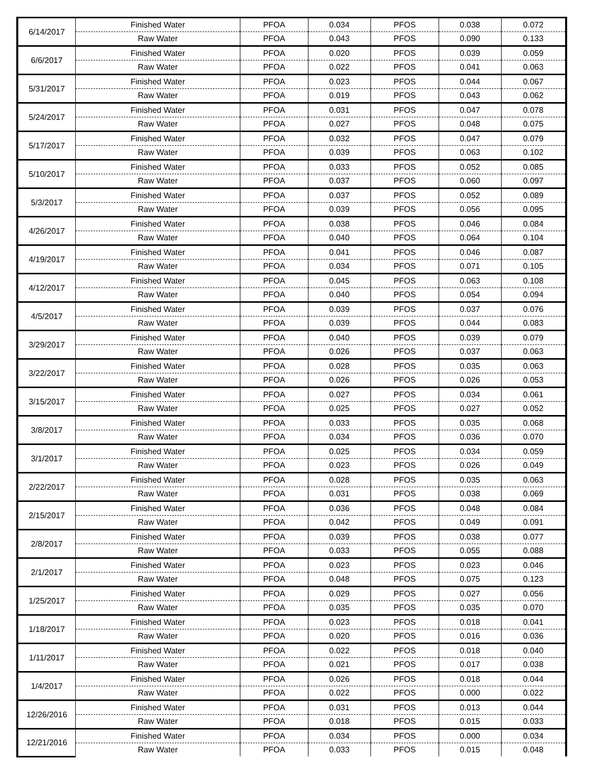| 6/14/2017 | Finished Water | PFOA | 0.034 | PFOS | 0.038 | 0.072 |
| | Raw Water | PFOA | 0.043 | PFOS | 0.090 | 0.133 |
| 6/6/2017 | Finished Water | PFOA | 0.020 | PFOS | 0.039 | 0.059 |
| | Raw Water | PFOA | 0.022 | PFOS | 0.041 | 0.063 |
| 5/31/2017 | Finished Water | PFOA | 0.023 | PFOS | 0.044 | 0.067 |
| | Raw Water | PFOA | 0.019 | PFOS | 0.043 | 0.062 |
| 5/24/2017 | Finished Water | PFOA | 0.031 | PFOS | 0.047 | 0.078 |
| | Raw Water | PFOA | 0.027 | PFOS | 0.048 | 0.075 |
| 5/17/2017 | Finished Water | PFOA | 0.032 | PFOS | 0.047 | 0.079 |
| | Raw Water | PFOA | 0.039 | PFOS | 0.063 | 0.102 |
| 5/10/2017 | Finished Water | PFOA | 0.033 | PFOS | 0.052 | 0.085 |
| | Raw Water | PFOA | 0.037 | PFOS | 0.060 | 0.097 |
| 5/3/2017 | Finished Water | PFOA | 0.037 | PFOS | 0.052 | 0.089 |
| | Raw Water | PFOA | 0.039 | PFOS | 0.056 | 0.095 |
| 4/26/2017 | Finished Water | PFOA | 0.038 | PFOS | 0.046 | 0.084 |
| | Raw Water | PFOA | 0.040 | PFOS | 0.064 | 0.104 |
| 4/19/2017 | Finished Water | PFOA | 0.041 | PFOS | 0.046 | 0.087 |
| | Raw Water | PFOA | 0.034 | PFOS | 0.071 | 0.105 |
| 4/12/2017 | Finished Water | PFOA | 0.045 | PFOS | 0.063 | 0.108 |
| | Raw Water | PFOA | 0.040 | PFOS | 0.054 | 0.094 |
| 4/5/2017 | Finished Water | PFOA | 0.039 | PFOS | 0.037 | 0.076 |
| | Raw Water | PFOA | 0.039 | PFOS | 0.044 | 0.083 |
| 3/29/2017 | Finished Water | PFOA | 0.040 | PFOS | 0.039 | 0.079 |
| | Raw Water | PFOA | 0.026 | PFOS | 0.037 | 0.063 |
| 3/22/2017 | Finished Water | PFOA | 0.028 | PFOS | 0.035 | 0.063 |
| | Raw Water | PFOA | 0.026 | PFOS | 0.026 | 0.053 |
| 3/15/2017 | Finished Water | PFOA | 0.027 | PFOS | 0.034 | 0.061 |
| | Raw Water | PFOA | 0.025 | PFOS | 0.027 | 0.052 |
| 3/8/2017 | Finished Water | PFOA | 0.033 | PFOS | 0.035 | 0.068 |
| | Raw Water | PFOA | 0.034 | PFOS | 0.036 | 0.070 |
| 3/1/2017 | Finished Water | PFOA | 0.025 | PFOS | 0.034 | 0.059 |
| | Raw Water | PFOA | 0.023 | PFOS | 0.026 | 0.049 |
| 2/22/2017 | Finished Water | PFOA | 0.028 | PFOS | 0.035 | 0.063 |
| | Raw Water | PFOA | 0.031 | PFOS | 0.038 | 0.069 |
| 2/15/2017 | Finished Water | PFOA | 0.036 | PFOS | 0.048 | 0.084 |
| | Raw Water | PFOA | 0.042 | PFOS | 0.049 | 0.091 |
| 2/8/2017 | Finished Water | PFOA | 0.039 | PFOS | 0.038 | 0.077 |
| | Raw Water | PFOA | 0.033 | PFOS | 0.055 | 0.088 |
| 2/1/2017 | Finished Water | PFOA | 0.023 | PFOS | 0.023 | 0.046 |
| | Raw Water | PFOA | 0.048 | PFOS | 0.075 | 0.123 |
| 1/25/2017 | Finished Water | PFOA | 0.029 | PFOS | 0.027 | 0.056 |
| | Raw Water | PFOA | 0.035 | PFOS | 0.035 | 0.070 |
| 1/18/2017 | Finished Water | PFOA | 0.023 | PFOS | 0.018 | 0.041 |
| | Raw Water | PFOA | 0.020 | PFOS | 0.016 | 0.036 |
| 1/11/2017 | Finished Water | PFOA | 0.022 | PFOS | 0.018 | 0.040 |
| | Raw Water | PFOA | 0.021 | PFOS | 0.017 | 0.038 |
| 1/4/2017 | Finished Water | PFOA | 0.026 | PFOS | 0.018 | 0.044 |
| | Raw Water | PFOA | 0.022 | PFOS | 0.000 | 0.022 |
| 12/26/2016 | Finished Water | PFOA | 0.031 | PFOS | 0.013 | 0.044 |
| | Raw Water | PFOA | 0.018 | PFOS | 0.015 | 0.033 |
| 12/21/2016 | Finished Water | PFOA | 0.034 | PFOS | 0.000 | 0.034 |
| | Raw Water | PFOA | 0.033 | PFOS | 0.015 | 0.048 |